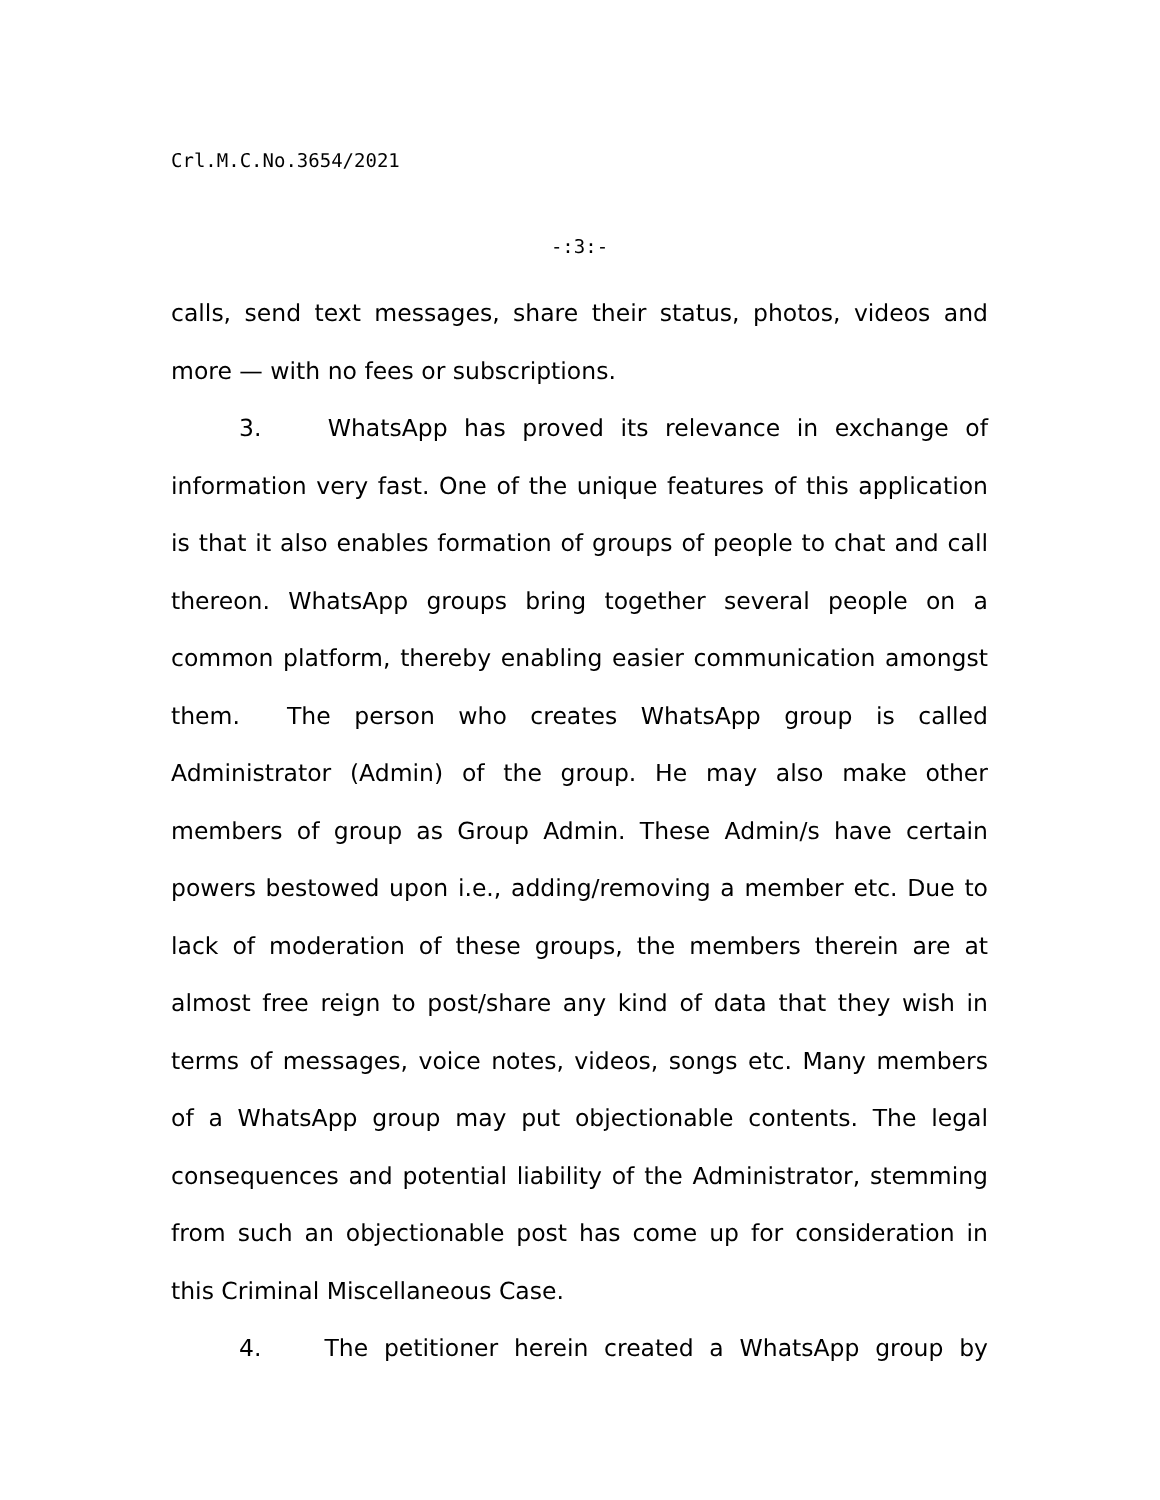Crl.M.C.No.3654/2021
-:3:-
calls, send text messages, share their status, photos, videos and more — with no fees or subscriptions.
3. WhatsApp has proved its relevance in exchange of information very fast. One of the unique features of this application is that it also enables formation of groups of people to chat and call thereon. WhatsApp groups bring together several people on a common platform, thereby enabling easier communication amongst them. The person who creates WhatsApp group is called Administrator (Admin) of the group. He may also make other members of group as Group Admin. These Admin/s have certain powers bestowed upon i.e., adding/removing a member etc. Due to lack of moderation of these groups, the members therein are at almost free reign to post/share any kind of data that they wish in terms of messages, voice notes, videos, songs etc. Many members of a WhatsApp group may put objectionable contents. The legal consequences and potential liability of the Administrator, stemming from such an objectionable post has come up for consideration in this Criminal Miscellaneous Case.
4. The petitioner herein created a WhatsApp group by